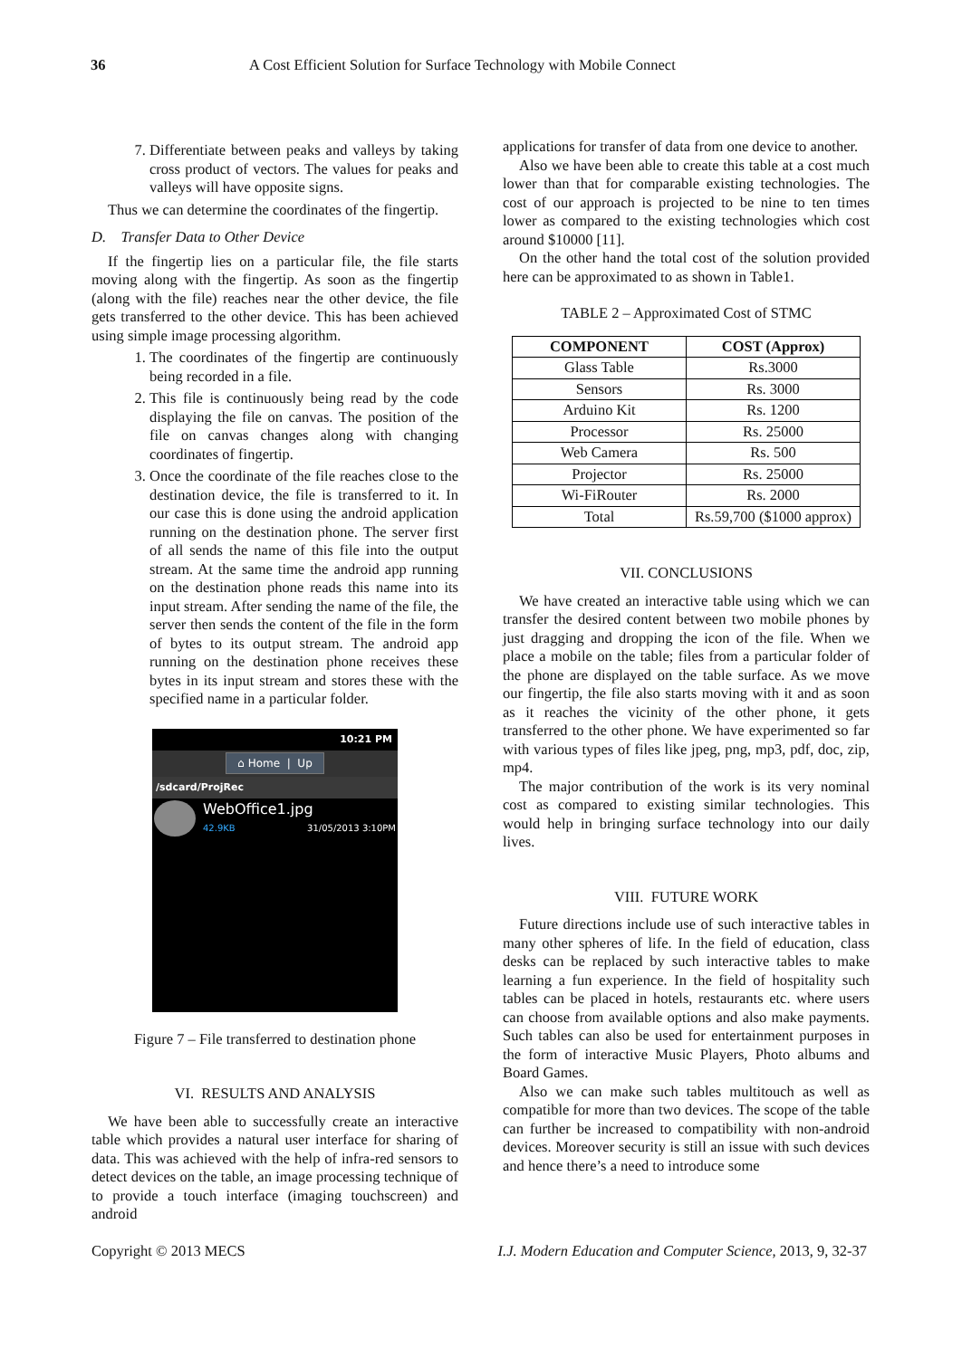36 A Cost Efficient Solution for Surface Technology with Mobile Connect
7. Differentiate between peaks and valleys by taking cross product of vectors. The values for peaks and valleys will have opposite signs.
Thus we can determine the coordinates of the fingertip.
D. Transfer Data to Other Device
If the fingertip lies on a particular file, the file starts moving along with the fingertip. As soon as the fingertip (along with the file) reaches near the other device, the file gets transferred to the other device. This has been achieved using simple image processing algorithm.
1. The coordinates of the fingertip are continuously being recorded in a file.
2. This file is continuously being read by the code displaying the file on canvas. The position of the file on canvas changes along with changing coordinates of fingertip.
3. Once the coordinate of the file reaches close to the destination device, the file is transferred to it. In our case this is done using the android application running on the destination phone. The server first of all sends the name of this file into the output stream. At the same time the android app running on the destination phone reads this name into its input stream. After sending the name of the file, the server then sends the content of the file in the form of bytes to its output stream. The android app running on the destination phone receives these bytes in its input stream and stores these with the specified name in a particular folder.
10:21 PM
⌂ Home | Up
/sdcard/ProjRec
WebOffice1.jpg
42.9KB 31/05/2013 3:10PM
Figure 7 – File transferred to destination phone
VI. RESULTS AND ANALYSIS
We have been able to successfully create an interactive table which provides a natural user interface for sharing of data. This was achieved with the help of infra-red sensors to detect devices on the table, an image processing technique of to provide a touch interface (imaging touchscreen) and android
applications for transfer of data from one device to another.
Also we have been able to create this table at a cost much lower than that for comparable existing technologies. The cost of our approach is projected to be nine to ten times lower as compared to the existing technologies which cost around $10000 [11].
On the other hand the total cost of the solution provided here can be approximated to as shown in Table1.
TABLE 2 – Approximated Cost of STMC
| COMPONENT | COST (Approx) |
| --- | --- |
| Glass Table | Rs.3000 |
| Sensors | Rs. 3000 |
| Arduino Kit | Rs. 1200 |
| Processor | Rs. 25000 |
| Web Camera | Rs. 500 |
| Projector | Rs. 25000 |
| Wi-FiRouter | Rs. 2000 |
| Total | Rs.59,700 ($1000 approx) |
VII. CONCLUSIONS
We have created an interactive table using which we can transfer the desired content between two mobile phones by just dragging and dropping the icon of the file. When we place a mobile on the table; files from a particular folder of the phone are displayed on the table surface. As we move our fingertip, the file also starts moving with it and as soon as it reaches the vicinity of the other phone, it gets transferred to the other phone. We have experimented so far with various types of files like jpeg, png, mp3, pdf, doc, zip, mp4.
The major contribution of the work is its very nominal cost as compared to existing similar technologies. This would help in bringing surface technology into our daily lives.
VIII. FUTURE WORK
Future directions include use of such interactive tables in many other spheres of life. In the field of education, class desks can be replaced by such interactive tables to make learning a fun experience. In the field of hospitality such tables can be placed in hotels, restaurants etc. where users can choose from available options and also make payments. Such tables can also be used for entertainment purposes in the form of interactive Music Players, Photo albums and Board Games.
Also we can make such tables multitouch as well as compatible for more than two devices. The scope of the table can further be increased to compatibility with non-android devices. Moreover security is still an issue with such devices and hence there’s a need to introduce some
Copyright © 2013 MECS I.J. Modern Education and Computer Science, 2013, 9, 32-37